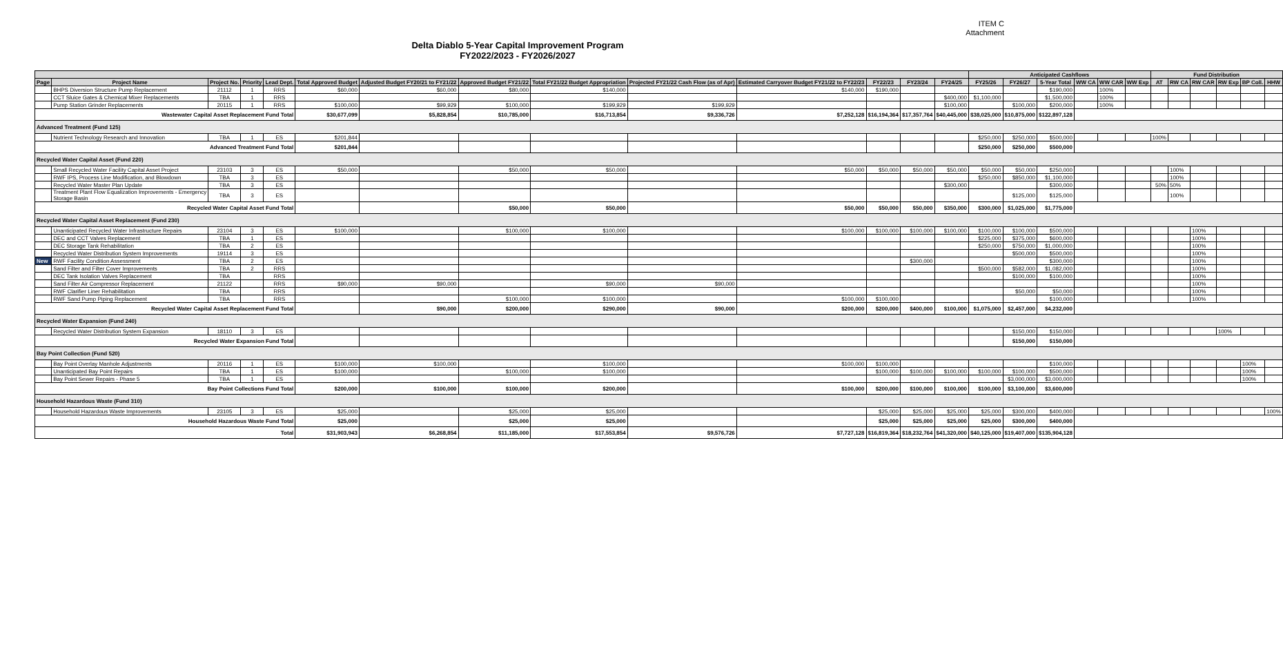ITEM C
Attachment
Delta Diablo 5-Year Capital Improvement Program
FY2022/2023 - FY2026/2027
| | | | | | | | | | | | | | | Anticipated Cashflows | | | | | | Fund Distribution | | | | | |
| --- | --- | --- | --- | --- | --- | --- | --- | --- | --- | --- | --- | --- | --- | --- | --- | --- | --- | --- | --- | --- | --- | --- | --- | --- | --- |
| Page | Project Name | Project No. | Priority | Lead Dept. | Total Approved Budget | Adjusted Budget FY20/21 to FY21/22 | Approved Budget FY21/22 | Total FY21/22 Budget Appropriation | Projected FY21/22 Cash Flow (as of Apr) | Estimated Carryover Budget FY21/22 to FY22/23 | FY22/23 | FY23/24 | FY24/25 | FY25/26 | FY26/27 | 5-Year Total | WW CA | WW CAR | WW Exp | AT | RW CA | RW CAR | RW Exp | BP Coll. | HHW |
| | BHPS Diversion Structure Pump Replacement | 21112 | 1 | RRS | $60,000 | $60,000 | $80,000 | $140,000 | | $140,000 | $190,000 | | | | | $190,000 | | 100% | | | | | | | |
| | CCT Sluice Gates & Chemical Mixer Replacements | TBA | 1 | RRS | | | | | | | | | $400,000 | $1,100,000 | | $1,500,000 | | 100% | | | | | | | |
| | Pump Station Grinder Replacements | 20115 | 1 | RRS | $100,000 | $99,929 | $100,000 | $199,929 | $199,929 | | | | $100,000 | | $100,000 | $200,000 | | 100% | | | | | | | |
| Wastewater Capital Asset Replacement Fund Total | | | | | $30,677,099 | $5,828,854 | $10,785,000 | $16,713,854 | $9,336,726 | $7,252,128 | $16,194,364 | $17,357,764 | $40,445,000 | $38,025,000 | $10,875,000 | $122,897,128 | | | | | | | | | |
| Advanced Treatment (Fund 125) | | | | | | | | | | | | | | | | | | | | | | | | | |
| | Nutrient Technology Research and Innovation | TBA | 1 | ES | $201,844 | | | | | | | | | $250,000 | $250,000 | $500,000 | | | | 100% | | | | | |
| Advanced Treatment Fund Total | | | | | $201,844 | | | | | | | | | $250,000 | $250,000 | $500,000 | | | | | | | | | |
| Recycled Water Capital Asset (Fund 220) | | | | | | | | | | | | | | | | | | | | | | | | | |
| | Small Recycled Water Facility Capital Asset Project | 23103 | 3 | ES | $50,000 | | $50,000 | $50,000 | | $50,000 | $50,000 | $50,000 | $50,000 | $50,000 | $50,000 | $250,000 | | | | | 100% | | | | |
| | RWF IPS, Process Line Modification, and Blowdown | TBA | 3 | ES | | | | | | | | | | $250,000 | $850,000 | $1,100,000 | | | | | 100% | | | | |
| | Recycled Water Master Plan Update | TBA | 3 | ES | | | | | | | | | $300,000 | | | $300,000 | | | | 50% | 50% | | | | |
| | Treatment Plant Flow Equalization Improvements - Emergency Storage Basin | TBA | 3 | ES | | | | | | | | | | | $125,000 | $125,000 | | | | | 100% | | | | |
| Recycled Water Capital Asset Fund Total | | | | | | | $50,000 | $50,000 | | $50,000 | $50,000 | $50,000 | $350,000 | $300,000 | $1,025,000 | $1,775,000 | | | | | | | | | |
| Recycled Water Capital Asset Replacement (Fund 230) | | | | | | | | | | | | | | | | | | | | | | | | | |
| | Unanticipated Recycled Water Infrastructure Repairs | 23104 | 3 | ES | $100,000 | | $100,000 | $100,000 | | $100,000 | $100,000 | $100,000 | $100,000 | $100,000 | $100,000 | $500,000 | | | | | | 100% | | | |
| | DEC and CCT Valves Replacement | TBA | 1 | ES | | | | | | | | | | $225,000 | $375,000 | $600,000 | | | | | | 100% | | | |
| | DEC Storage Tank Rehabilitation | TBA | 2 | ES | | | | | | | | | | $250,000 | $750,000 | $1,000,000 | | | | | | 100% | | | |
| | Recycled Water Distribution System Improvements | 19114 | 3 | ES | | | | | | | | | | | $500,000 | $500,000 | | | | | | 100% | | | |
| New | RWF Facility Condition Assessment | TBA | 2 | ES | | | | | | | | $300,000 | | | | $300,000 | | | | | | 100% | | | |
| | Sand Filter and Filter Cover Improvements | TBA | 2 | RRS | | | | | | | | | | $500,000 | $582,000 | $1,082,000 | | | | | | 100% | | | |
| | DEC Tank Isolation Valves Replacement | TBA | | RRS | | | | | | | | | | | $100,000 | $100,000 | | | | | | 100% | | | |
| | Sand Filter Air Compressor Replacement | 21122 | | RRS | $90,000 | $90,000 | | $90,000 | $90,000 | | | | | | | | | | | | | 100% | | | |
| | RWF Clarifier Liner Rehabilitation | TBA | | RRS | | | | | | | | | | | $50,000 | $50,000 | | | | | | 100% | | | |
| | RWF Sand Pump Piping Replacement | TBA | | RRS | | | $100,000 | $100,000 | | $100,000 | $100,000 | | | | | $100,000 | | | | | | 100% | | | |
| Recycled Water Capital Asset Replacement Fund Total | | | | | | $90,000 | $200,000 | $290,000 | $90,000 | $200,000 | $200,000 | $400,000 | $100,000 | $1,075,000 | $2,457,000 | $4,232,000 | | | | | | | | | |
| Recycled Water Expansion (Fund 240) | | | | | | | | | | | | | | | | | | | | | | | | | |
| | Recycled Water Distribution System Expansion | 18110 | 3 | ES | | | | | | | | | | | $150,000 | $150,000 | | | | | | | 100% | | |
| Recycled Water Expansion Fund Total | | | | | | | | | | | | | | | $150,000 | $150,000 | | | | | | | | | |
| Bay Point Collection (Fund 520) | | | | | | | | | | | | | | | | | | | | | | | | | |
| | Bay Point Overlay Manhole Adjustments | 20116 | 1 | ES | $100,000 | $100,000 | | $100,000 | | $100,000 | $100,000 | | | | | $100,000 | | | | | | | | 100% | |
| | Unanticipated Bay Point Repairs | TBA | 1 | ES | $100,000 | | $100,000 | $100,000 | | | $100,000 | $100,000 | $100,000 | $100,000 | $100,000 | $500,000 | | | | | | | | 100% | |
| | Bay Point Sewer Repairs - Phase 5 | TBA | 1 | ES | | | | | | | | | | | $3,000,000 | $3,000,000 | | | | | | | | 100% | |
| Bay Point Collections Fund Total | | | | | $200,000 | $100,000 | $100,000 | $200,000 | | $100,000 | $200,000 | $100,000 | $100,000 | $100,000 | $3,100,000 | $3,600,000 | | | | | | | | | |
| Household Hazardous Waste (Fund 310) | | | | | | | | | | | | | | | | | | | | | | | | | |
| | Household Hazardous Waste Improvements | 23105 | 3 | ES | $25,000 | | $25,000 | $25,000 | | | $25,000 | $25,000 | $25,000 | $25,000 | $300,000 | $400,000 | | | | | | | | | 100% |
| Household Hazardous Waste Fund Total | | | | | $25,000 | | $25,000 | $25,000 | | | $25,000 | $25,000 | $25,000 | $25,000 | $300,000 | $400,000 | | | | | | | | | |
| Total | | | | | $31,903,943 | $6,268,854 | $11,185,000 | $17,553,854 | $9,576,726 | $7,727,128 | $16,819,364 | $18,232,764 | $41,320,000 | $40,125,000 | $19,407,000 | $135,904,128 | | | | | | | | | |